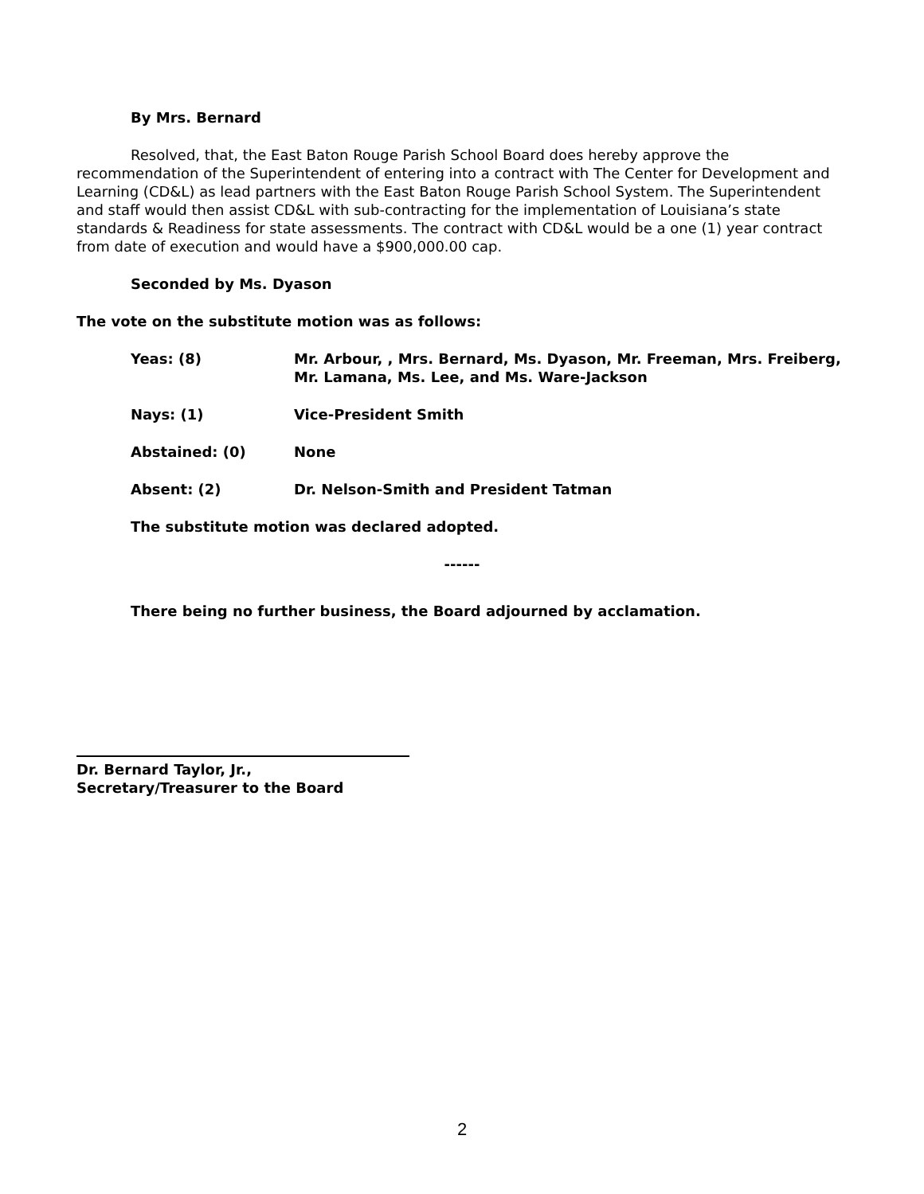By Mrs. Bernard
Resolved, that, the East Baton Rouge Parish School Board does hereby approve the recommendation of the Superintendent of entering into a contract with The Center for Development and Learning (CD&L) as lead partners with the East Baton Rouge Parish School System. The Superintendent and staff would then assist CD&L with sub-contracting for the implementation of Louisiana’s state standards & Readiness for state assessments. The contract with CD&L would be a one (1) year contract from date of execution and would have a $900,000.00 cap.
Seconded by Ms. Dyason
The vote on the substitute motion was as follows:
Yeas: (8) Mr. Arbour, , Mrs. Bernard, Ms. Dyason, Mr. Freeman, Mrs. Freiberg, Mr. Lamana, Ms. Lee, and Ms. Ware-Jackson
Nays: (1) Vice-President Smith
Abstained: (0) None
Absent: (2) Dr. Nelson-Smith and President Tatman
The substitute motion was declared adopted.
------
There being no further business, the Board adjourned by acclamation.
Dr. Bernard Taylor, Jr.,
Secretary/Treasurer to the Board
2